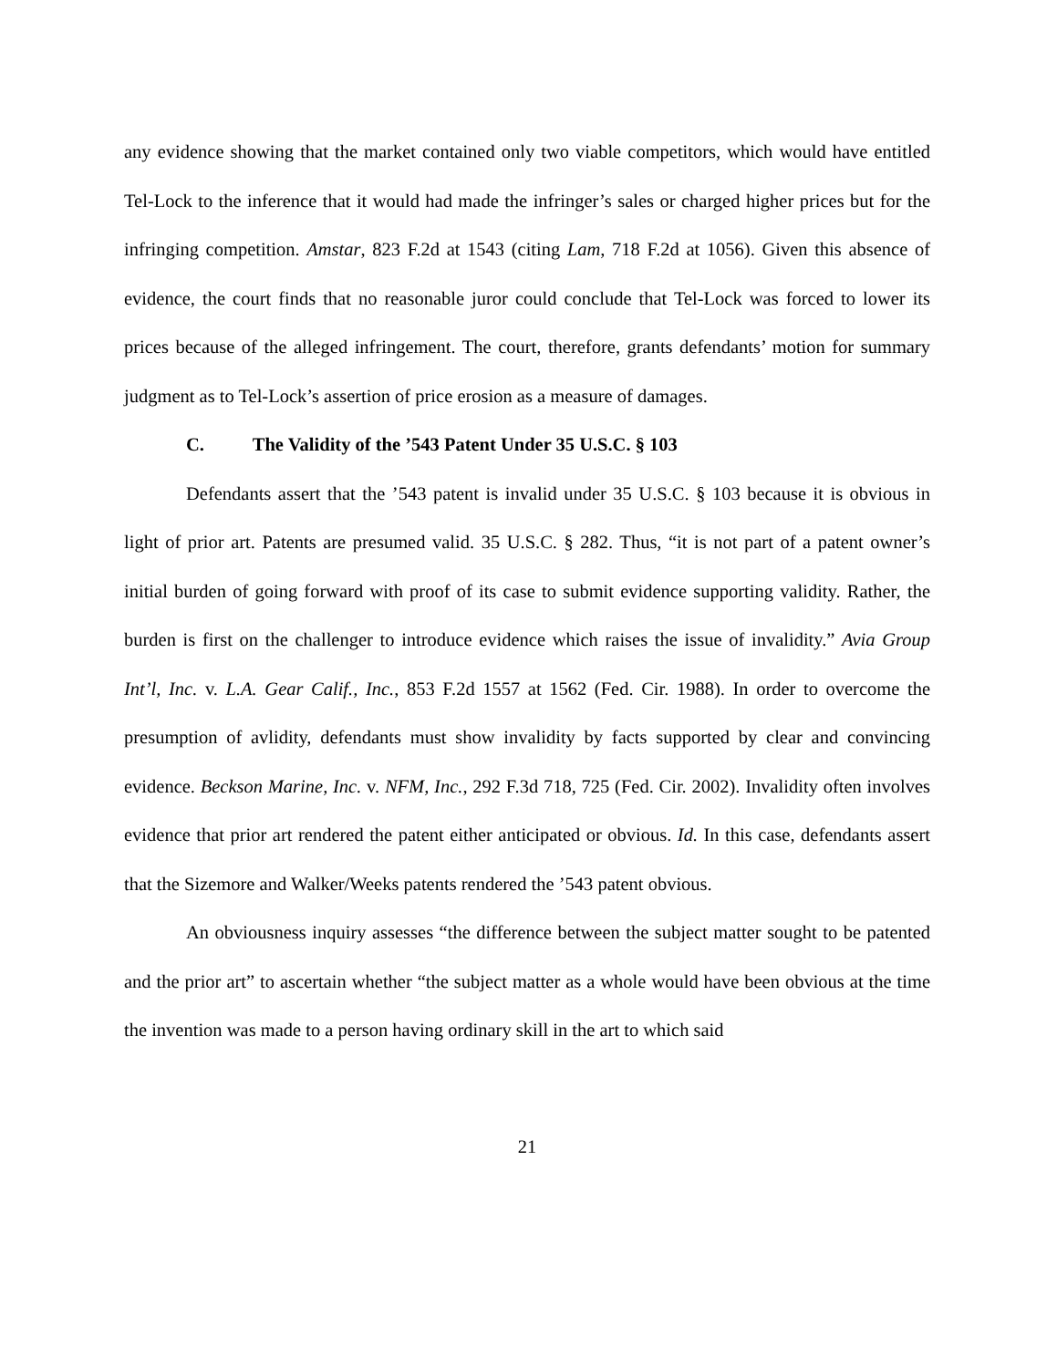any evidence showing that the market contained only two viable competitors, which would have entitled Tel-Lock to the inference that it would had made the infringer’s sales or charged higher prices but for the infringing competition. Amstar, 823 F.2d at 1543 (citing Lam, 718 F.2d at 1056). Given this absence of evidence, the court finds that no reasonable juror could conclude that Tel-Lock was forced to lower its prices because of the alleged infringement. The court, therefore, grants defendants’ motion for summary judgment as to Tel-Lock’s assertion of price erosion as a measure of damages.
C. The Validity of the ’543 Patent Under 35 U.S.C. § 103
Defendants assert that the ’543 patent is invalid under 35 U.S.C. § 103 because it is obvious in light of prior art. Patents are presumed valid. 35 U.S.C. § 282. Thus, “it is not part of a patent owner’s initial burden of going forward with proof of its case to submit evidence supporting validity. Rather, the burden is first on the challenger to introduce evidence which raises the issue of invalidity.” Avia Group Int’l, Inc. v. L.A. Gear Calif., Inc., 853 F.2d 1557 at 1562 (Fed. Cir. 1988). In order to overcome the presumption of avlidity, defendants must show invalidity by facts supported by clear and convincing evidence. Beckson Marine, Inc. v. NFM, Inc., 292 F.3d 718, 725 (Fed. Cir. 2002). Invalidity often involves evidence that prior art rendered the patent either anticipated or obvious. Id. In this case, defendants assert that the Sizemore and Walker/Weeks patents rendered the ’543 patent obvious.
An obviousness inquiry assesses “the difference between the subject matter sought to be patented and the prior art” to ascertain whether “the subject matter as a whole would have been obvious at the time the invention was made to a person having ordinary skill in the art to which said
21